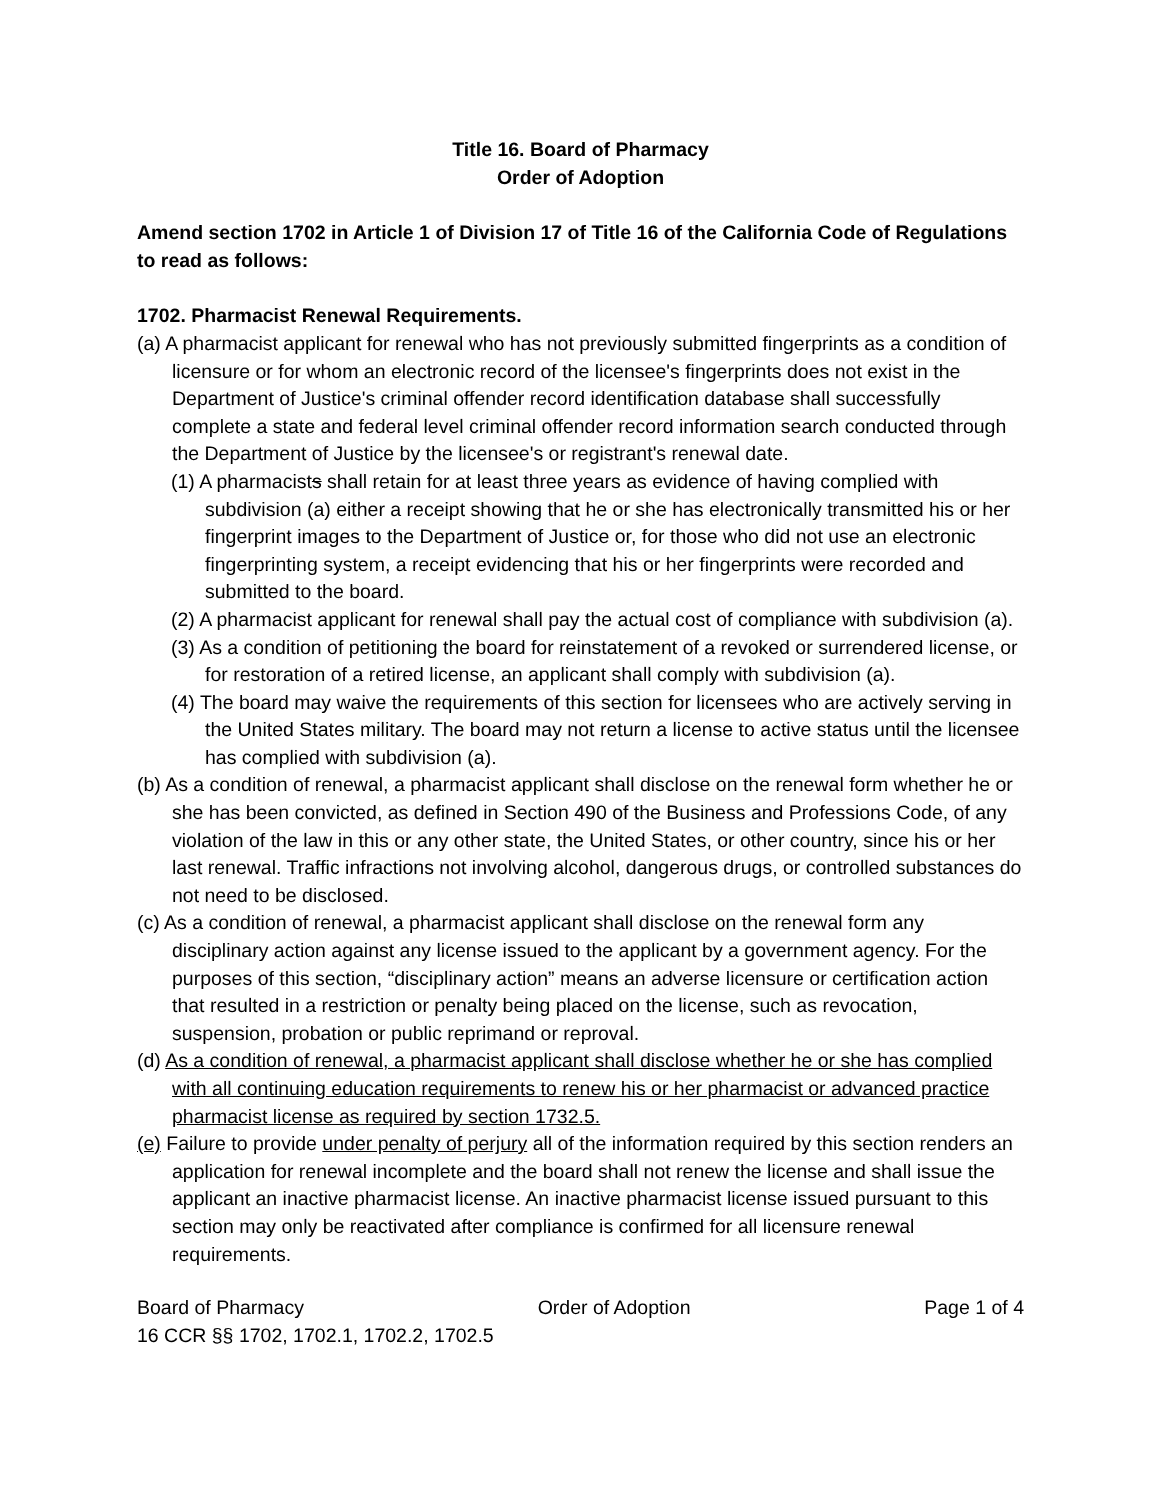Title 16. Board of Pharmacy
Order of Adoption
Amend section 1702 in Article 1 of Division 17 of Title 16 of the California Code of Regulations to read as follows:
1702. Pharmacist Renewal Requirements.
(a) A pharmacist applicant for renewal who has not previously submitted fingerprints as a condition of licensure or for whom an electronic record of the licensee's fingerprints does not exist in the Department of Justice's criminal offender record identification database shall successfully complete a state and federal level criminal offender record information search conducted through the Department of Justice by the licensee's or registrant's renewal date.
(1) A pharmacists shall retain for at least three years as evidence of having complied with subdivision (a) either a receipt showing that he or she has electronically transmitted his or her fingerprint images to the Department of Justice or, for those who did not use an electronic fingerprinting system, a receipt evidencing that his or her fingerprints were recorded and submitted to the board.
(2) A pharmacist applicant for renewal shall pay the actual cost of compliance with subdivision (a).
(3) As a condition of petitioning the board for reinstatement of a revoked or surrendered license, or for restoration of a retired license, an applicant shall comply with subdivision (a).
(4) The board may waive the requirements of this section for licensees who are actively serving in the United States military. The board may not return a license to active status until the licensee has complied with subdivision (a).
(b) As a condition of renewal, a pharmacist applicant shall disclose on the renewal form whether he or she has been convicted, as defined in Section 490 of the Business and Professions Code, of any violation of the law in this or any other state, the United States, or other country, since his or her last renewal. Traffic infractions not involving alcohol, dangerous drugs, or controlled substances do not need to be disclosed.
(c) As a condition of renewal, a pharmacist applicant shall disclose on the renewal form any disciplinary action against any license issued to the applicant by a government agency. For the purposes of this section, “disciplinary action” means an adverse licensure or certification action that resulted in a restriction or penalty being placed on the license, such as revocation, suspension, probation or public reprimand or reproval.
(d) As a condition of renewal, a pharmacist applicant shall disclose whether he or she has complied with all continuing education requirements to renew his or her pharmacist or advanced practice pharmacist license as required by section 1732.5.
(e) Failure to provide under penalty of perjury all of the information required by this section renders an application for renewal incomplete and the board shall not renew the license and shall issue the applicant an inactive pharmacist license. An inactive pharmacist license issued pursuant to this section may only be reactivated after compliance is confirmed for all licensure renewal requirements.
Board of Pharmacy Order of Adoption Page 1 of 4
16 CCR §§ 1702, 1702.1, 1702.2, 1702.5